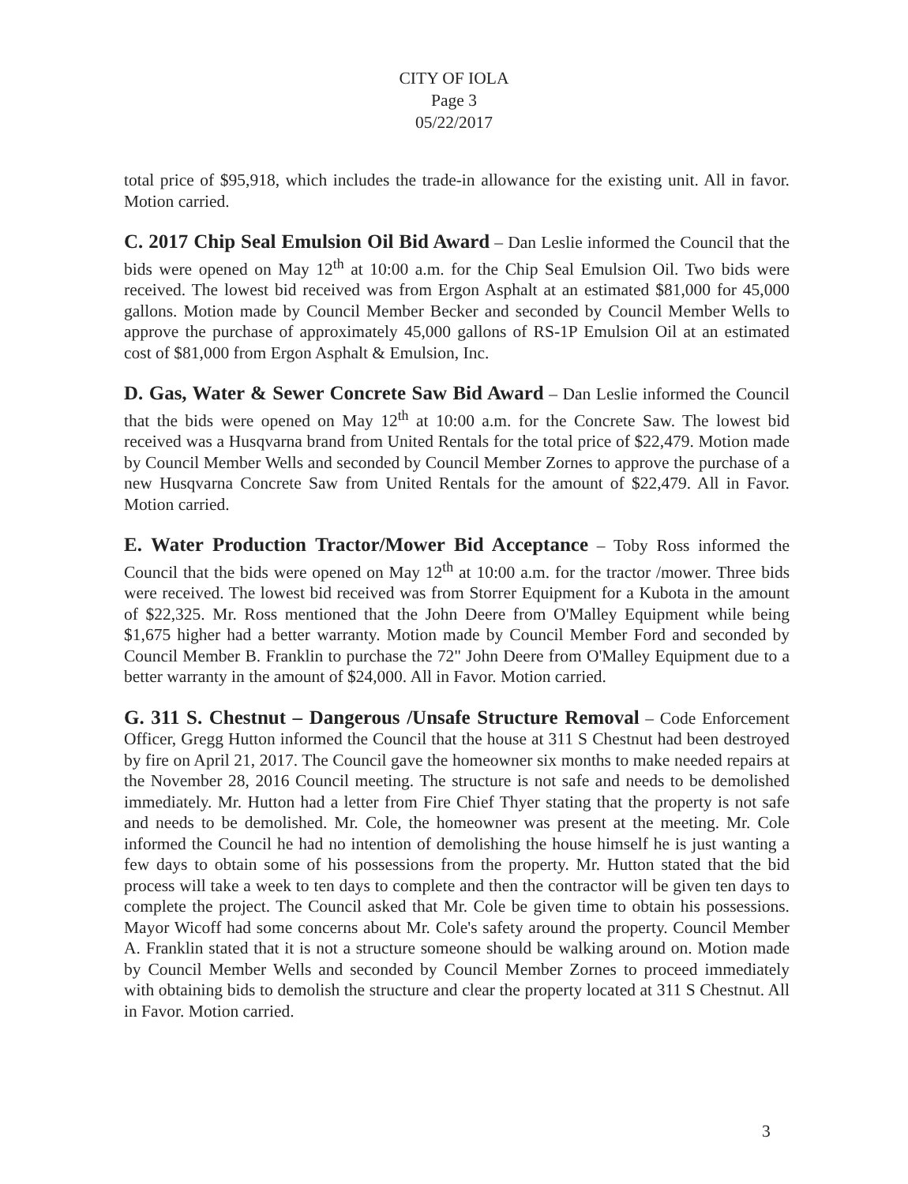CITY OF IOLA
Page 3
05/22/2017
total price of $95,918, which includes the trade-in allowance for the existing unit. All in favor. Motion carried.
C. 2017 Chip Seal Emulsion Oil Bid Award – Dan Leslie informed the Council that the bids were opened on May 12<sup>th</sup> at 10:00 a.m. for the Chip Seal Emulsion Oil. Two bids were received. The lowest bid received was from Ergon Asphalt at an estimated $81,000 for 45,000 gallons. Motion made by Council Member Becker and seconded by Council Member Wells to approve the purchase of approximately 45,000 gallons of RS-1P Emulsion Oil at an estimated cost of $81,000 from Ergon Asphalt & Emulsion, Inc.
D. Gas, Water & Sewer Concrete Saw Bid Award – Dan Leslie informed the Council that the bids were opened on May 12<sup>th</sup> at 10:00 a.m. for the Concrete Saw. The lowest bid received was a Husqvarna brand from United Rentals for the total price of $22,479. Motion made by Council Member Wells and seconded by Council Member Zornes to approve the purchase of a new Husqvarna Concrete Saw from United Rentals for the amount of $22,479. All in Favor. Motion carried.
E. Water Production Tractor/Mower Bid Acceptance – Toby Ross informed the Council that the bids were opened on May 12<sup>th</sup> at 10:00 a.m. for the tractor /mower. Three bids were received. The lowest bid received was from Storrer Equipment for a Kubota in the amount of $22,325. Mr. Ross mentioned that the John Deere from O'Malley Equipment while being $1,675 higher had a better warranty. Motion made by Council Member Ford and seconded by Council Member B. Franklin to purchase the 72" John Deere from O'Malley Equipment due to a better warranty in the amount of $24,000. All in Favor. Motion carried.
G. 311 S. Chestnut – Dangerous /Unsafe Structure Removal – Code Enforcement Officer, Gregg Hutton informed the Council that the house at 311 S Chestnut had been destroyed by fire on April 21, 2017. The Council gave the homeowner six months to make needed repairs at the November 28, 2016 Council meeting. The structure is not safe and needs to be demolished immediately. Mr. Hutton had a letter from Fire Chief Thyer stating that the property is not safe and needs to be demolished. Mr. Cole, the homeowner was present at the meeting. Mr. Cole informed the Council he had no intention of demolishing the house himself he is just wanting a few days to obtain some of his possessions from the property. Mr. Hutton stated that the bid process will take a week to ten days to complete and then the contractor will be given ten days to complete the project. The Council asked that Mr. Cole be given time to obtain his possessions. Mayor Wicoff had some concerns about Mr. Cole's safety around the property. Council Member A. Franklin stated that it is not a structure someone should be walking around on. Motion made by Council Member Wells and seconded by Council Member Zornes to proceed immediately with obtaining bids to demolish the structure and clear the property located at 311 S Chestnut. All in Favor. Motion carried.
3